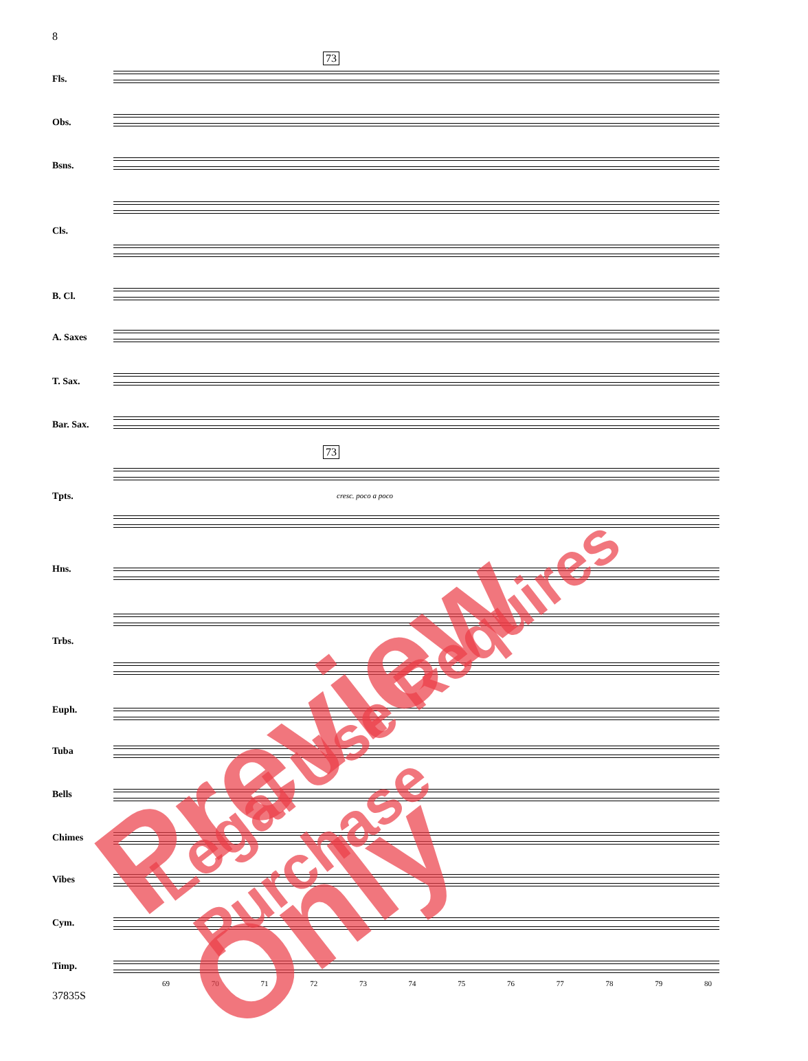8
73
73
Fls.
Obs.
Bsns.
Cls.
B. Cl.
A. Saxes
T. Sax.
Bar. Sax.
Tpts.
Hns.
Trbs.
Euph.
Tuba
Bells
Chimes
Vibes
Cym.
Timp.
cresc. poco a poco
69 70 71 72 73 74 75 76 77 78 79 80
37835S
Preview Only Legal Use Requires Purchase